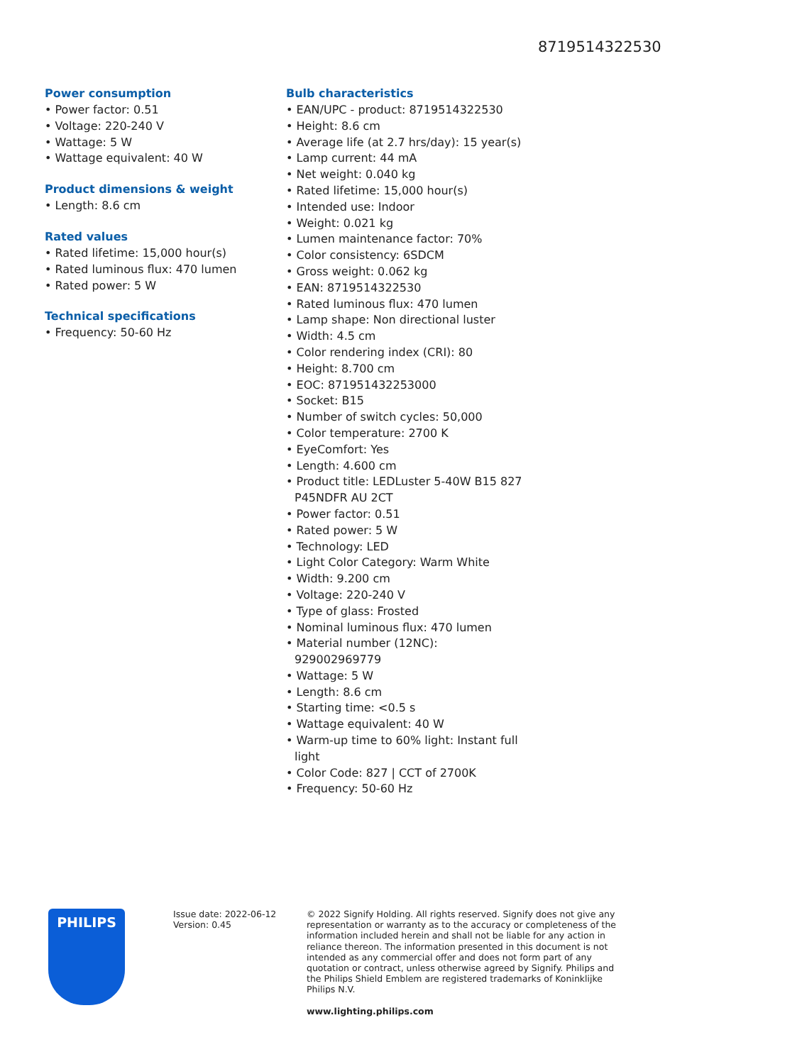8719514322530
Power consumption
• Power factor: 0.51
• Voltage: 220-240 V
• Wattage: 5 W
• Wattage equivalent: 40 W
Product dimensions & weight
• Length: 8.6 cm
Rated values
• Rated lifetime: 15,000 hour(s)
• Rated luminous flux: 470 lumen
• Rated power: 5 W
Technical specifications
• Frequency: 50-60 Hz
Bulb characteristics
• EAN/UPC - product: 8719514322530
• Height: 8.6 cm
• Average life (at 2.7 hrs/day): 15 year(s)
• Lamp current: 44 mA
• Net weight: 0.040 kg
• Rated lifetime: 15,000 hour(s)
• Intended use: Indoor
• Weight: 0.021 kg
• Lumen maintenance factor: 70%
• Color consistency: 6SDCM
• Gross weight: 0.062 kg
• EAN: 8719514322530
• Rated luminous flux: 470 lumen
• Lamp shape: Non directional luster
• Width: 4.5 cm
• Color rendering index (CRI): 80
• Height: 8.700 cm
• EOC: 871951432253000
• Socket: B15
• Number of switch cycles: 50,000
• Color temperature: 2700 K
• EyeComfort: Yes
• Length: 4.600 cm
• Product title: LEDLuster 5-40W B15 827 P45NDFR AU 2CT
• Power factor: 0.51
• Rated power: 5 W
• Technology: LED
• Light Color Category: Warm White
• Width: 9.200 cm
• Voltage: 220-240 V
• Type of glass: Frosted
• Nominal luminous flux: 470 lumen
• Material number (12NC): 929002969779
• Wattage: 5 W
• Length: 8.6 cm
• Starting time: <0.5 s
• Wattage equivalent: 40 W
• Warm-up time to 60% light: Instant full light
• Color Code: 827 | CCT of 2700K
• Frequency: 50-60 Hz
PHILIPS
Issue date: 2022-06-12
Version: 0.45
© 2022 Signify Holding. All rights reserved. Signify does not give any representation or warranty as to the accuracy or completeness of the information included herein and shall not be liable for any action in reliance thereon. The information presented in this document is not intended as any commercial offer and does not form part of any quotation or contract, unless otherwise agreed by Signify. Philips and the Philips Shield Emblem are registered trademarks of Koninklijke Philips N.V.
www.lighting.philips.com